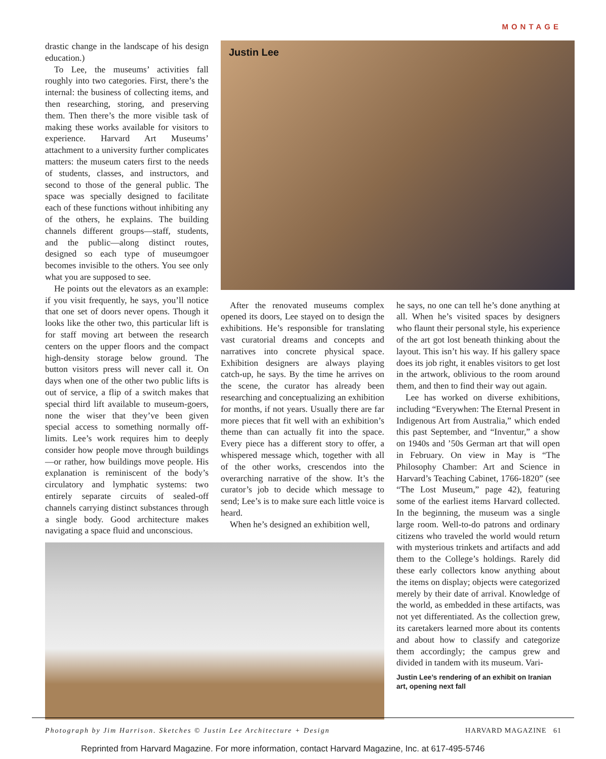MONTAGE
drastic change in the landscape of his design education.)
To Lee, the museums’ activities fall roughly into two categories. First, there’s the internal: the business of collecting items, and then researching, storing, and preserving them. Then there’s the more visible task of making these works available for visitors to experience. Harvard Art Museums’ attachment to a university further complicates matters: the museum caters first to the needs of students, classes, and instructors, and second to those of the general public. The space was specially designed to facilitate each of these functions without inhibiting any of the others, he explains. The building channels different groups—staff, students, and the public—along distinct routes, designed so each type of museumgoer becomes invisible to the others. You see only what you are supposed to see.
He points out the elevators as an example: if you visit frequently, he says, you’ll notice that one set of doors never opens. Though it looks like the other two, this particular lift is for staff moving art between the research centers on the upper floors and the compact high-density storage below ground. The button visitors press will never call it. On days when one of the other two public lifts is out of service, a flip of a switch makes that special third lift available to museum-goers, none the wiser that they’ve been given special access to something normally off-limits. Lee’s work requires him to deeply consider how people move through buildings—or rather, how buildings move people. His explanation is reminiscent of the body’s circulatory and lymphatic systems: two entirely separate circuits of sealed-off channels carrying distinct substances through a single body. Good architecture makes navigating a space fluid and unconscious.
Justin Lee
After the renovated museums complex opened its doors, Lee stayed on to design the exhibitions. He’s responsible for translating vast curatorial dreams and concepts and narratives into concrete physical space. Exhibition designers are always playing catch-up, he says. By the time he arrives on the scene, the curator has already been researching and conceptualizing an exhibition for months, if not years. Usually there are far more pieces that fit well with an exhibition’s theme than can actually fit into the space. Every piece has a different story to offer, a whispered message which, together with all of the other works, crescendos into the overarching narrative of the show. It’s the curator’s job to decide which message to send; Lee’s is to make sure each little voice is heard.
When he’s designed an exhibition well,
he says, no one can tell he’s done anything at all. When he’s visited spaces by designers who flaunt their personal style, his experience of the art got lost beneath thinking about the layout. This isn’t his way. If his gallery space does its job right, it enables visitors to get lost in the artwork, oblivious to the room around them, and then to find their way out again.
Lee has worked on diverse exhibitions, including “Everywhen: The Eternal Present in Indigenous Art from Australia,” which ended this past September, and “Inventur,” a show on 1940s and ’50s German art that will open in February. On view in May is “The Philosophy Chamber: Art and Science in Harvard’s Teaching Cabinet, 1766-1820” (see “The Lost Museum,” page 42), featuring some of the earliest items Harvard collected. In the beginning, the museum was a single large room. Well-to-do patrons and ordinary citizens who traveled the world would return with mysterious trinkets and artifacts and add them to the College’s holdings. Rarely did these early collectors know anything about the items on display; objects were categorized merely by their date of arrival. Knowledge of the world, as embedded in these artifacts, was not yet differentiated. As the collection grew, its caretakers learned more about its contents and about how to classify and categorize them accordingly; the campus grew and divided in tandem with its museum. Vari-
Justin Lee’s rendering of an exhibit on Iranian art, opening next fall
Photograph by Jim Harrison. Sketches © Justin Lee Architecture + Design HARVARD MAGAZINE 61
Reprinted from Harvard Magazine. For more information, contact Harvard Magazine, Inc. at 617-495-5746